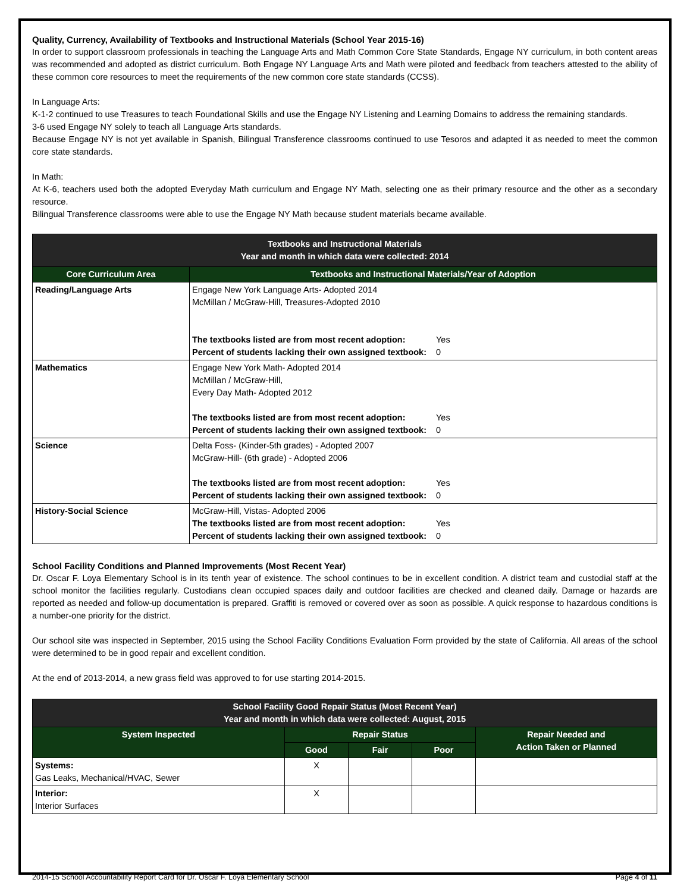Quality, Currency, Availability of Textbooks and Instructional Materials (School Year 2015-16)
In order to support classroom professionals in teaching the Language Arts and Math Common Core State Standards, Engage NY curriculum, in both content areas was recommended and adopted as district curriculum. Both Engage NY Language Arts and Math were piloted and feedback from teachers attested to the ability of these common core resources to meet the requirements of the new common core state standards (CCSS).
In Language Arts:
K-1-2 continued to use Treasures to teach Foundational Skills and use the Engage NY Listening and Learning Domains to address the remaining standards.
3-6 used Engage NY solely to teach all Language Arts standards.
Because Engage NY is not yet available in Spanish, Bilingual Transference classrooms continued to use Tesoros and adapted it as needed to meet the common core state standards.
In Math:
At K-6, teachers used both the adopted Everyday Math curriculum and Engage NY Math, selecting one as their primary resource and the other as a secondary resource.
Bilingual Transference classrooms were able to use the Engage NY Math because student materials became available.
| Textbooks and Instructional Materials Year and month in which data were collected: 2014 | |
| --- | --- |
| Core Curriculum Area | Textbooks and Instructional Materials/Year of Adoption |
| Reading/Language Arts | Engage New York Language Arts- Adopted 2014 McMillan / McGraw-Hill, Treasures-Adopted 2010 The textbooks listed are from most recent adoption: Yes Percent of students lacking their own assigned textbook: 0 |
| Mathematics | Engage New York Math- Adopted 2014 McMillan / McGraw-Hill, Every Day Math- Adopted 2012 The textbooks listed are from most recent adoption: Yes Percent of students lacking their own assigned textbook: 0 |
| Science | Delta Foss- (Kinder-5th grades) - Adopted 2007 McGraw-Hill- (6th grade) - Adopted 2006 The textbooks listed are from most recent adoption: Yes Percent of students lacking their own assigned textbook: 0 |
| History-Social Science | McGraw-Hill, Vistas- Adopted 2006 The textbooks listed are from most recent adoption: Yes Percent of students lacking their own assigned textbook: 0 |
School Facility Conditions and Planned Improvements (Most Recent Year)
Dr. Oscar F. Loya Elementary School is in its tenth year of existence. The school continues to be in excellent condition. A district team and custodial staff at the school monitor the facilities regularly. Custodians clean occupied spaces daily and outdoor facilities are checked and cleaned daily. Damage or hazards are reported as needed and follow-up documentation is prepared. Graffiti is removed or covered over as soon as possible. A quick response to hazardous conditions is a number-one priority for the district.
Our school site was inspected in September, 2015 using the School Facility Conditions Evaluation Form provided by the state of California. All areas of the school were determined to be in good repair and excellent condition.
At the end of 2013-2014, a new grass field was approved to for use starting 2014-2015.
| School Facility Good Repair Status (Most Recent Year) Year and month in which data were collected: August, 2015 | | | | |
| --- | --- | --- | --- | --- |
| System Inspected | Repair Status | | | Repair Needed and Action Taken or Planned |
| | Good | Fair | Poor | |
| Systems: Gas Leaks, Mechanical/HVAC, Sewer | X | | | |
| Interior: Interior Surfaces | X | | | |
2014-15 School Accountability Report Card for Dr. Oscar F. Loya Elementary School Page 4 of 11